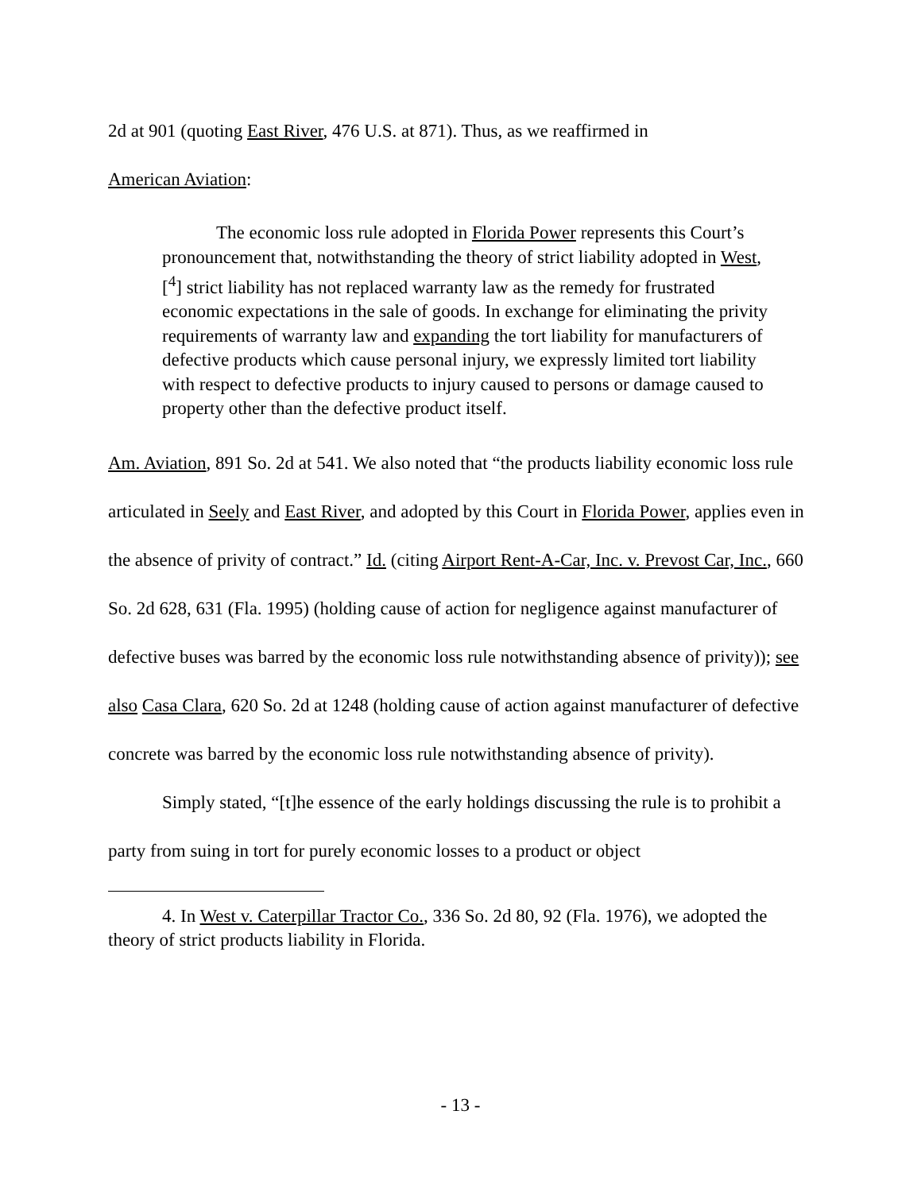2d at 901 (quoting East River, 476 U.S. at 871). Thus, as we reaffirmed in
American Aviation:
The economic loss rule adopted in Florida Power represents this Court’s pronouncement that, notwithstanding the theory of strict liability adopted in West,[<sup>4</sup>] strict liability has not replaced warranty law as the remedy for frustrated economic expectations in the sale of goods. In exchange for eliminating the privity requirements of warranty law and expanding the tort liability for manufacturers of defective products which cause personal injury, we expressly limited tort liability with respect to defective products to injury caused to persons or damage caused to property other than the defective product itself.
Am. Aviation, 891 So. 2d at 541. We also noted that “the products liability economic loss rule articulated in Seely and East River, and adopted by this Court in Florida Power, applies even in the absence of privity of contract.” Id. (citing Airport Rent-A-Car, Inc. v. Prevost Car, Inc., 660 So. 2d 628, 631 (Fla. 1995) (holding cause of action for negligence against manufacturer of defective buses was barred by the economic loss rule notwithstanding absence of privity)); see also Casa Clara, 620 So. 2d at 1248 (holding cause of action against manufacturer of defective concrete was barred by the economic loss rule notwithstanding absence of privity).
Simply stated, “[t]he essence of the early holdings discussing the rule is to prohibit a party from suing in tort for purely economic losses to a product or object
4. In West v. Caterpillar Tractor Co., 336 So. 2d 80, 92 (Fla. 1976), we adopted the theory of strict products liability in Florida.
- 13 -